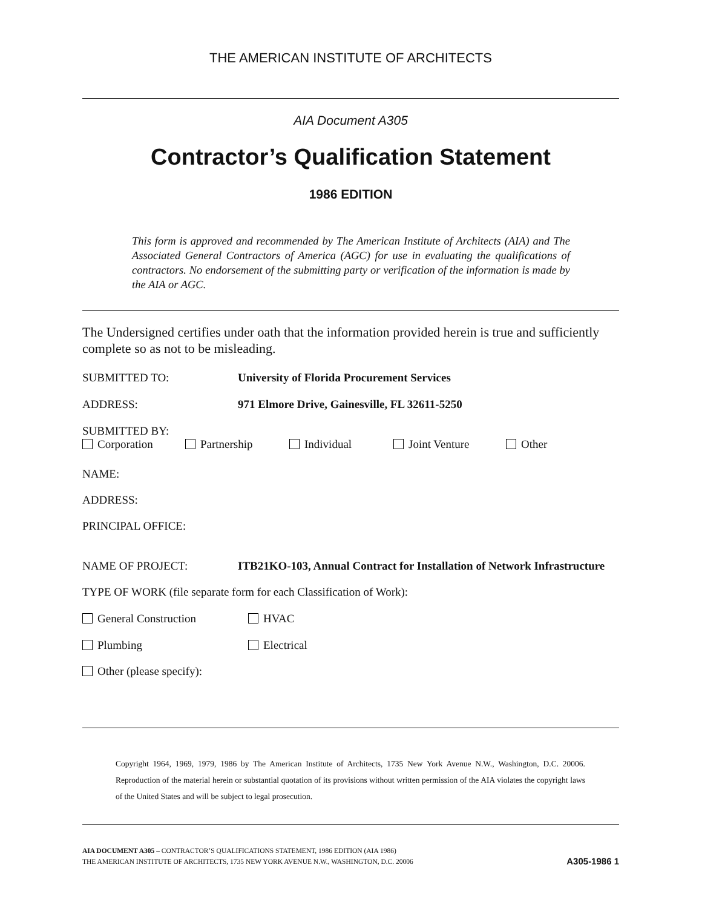THE AMERICAN INSTITUTE OF ARCHITECTS
AIA Document A305
Contractor’s Qualification Statement
1986 EDITION
This form is approved and recommended by The American Institute of Architects (AIA) and The Associated General Contractors of America (AGC) for use in evaluating the qualifications of contractors. No endorsement of the submitting party or verification of the information is made by the AIA or AGC.
The Undersigned certifies under oath that the information provided herein is true and sufficiently complete so as not to be misleading.
SUBMITTED TO: University of Florida Procurement Services
ADDRESS: 971 Elmore Drive, Gainesville, FL 32611-5250
SUBMITTED BY:
Corporation Partnership Individual Joint Venture Other
NAME:
ADDRESS:
PRINCIPAL OFFICE:
NAME OF PROJECT: ITB21KO-103, Annual Contract for Installation of Network Infrastructure
TYPE OF WORK (file separate form for each Classification of Work):
General Construction HVAC
Plumbing Electrical
Other (please specify):
Copyright 1964, 1969, 1979, 1986 by The American Institute of Architects, 1735 New York Avenue N.W., Washington, D.C. 20006. Reproduction of the material herein or substantial quotation of its provisions without written permission of the AIA violates the copyright laws of the United States and will be subject to legal prosecution.
AIA DOCUMENT A305 – CONTRACTOR’S QUALIFICATIONS STATEMENT, 1986 EDITION (AIA 1986)
THE AMERICAN INSTITUTE OF ARCHITECTS, 1735 NEW YORK AVENUE N.W., WASHINGTON, D.C. 20006
A305-1986 1